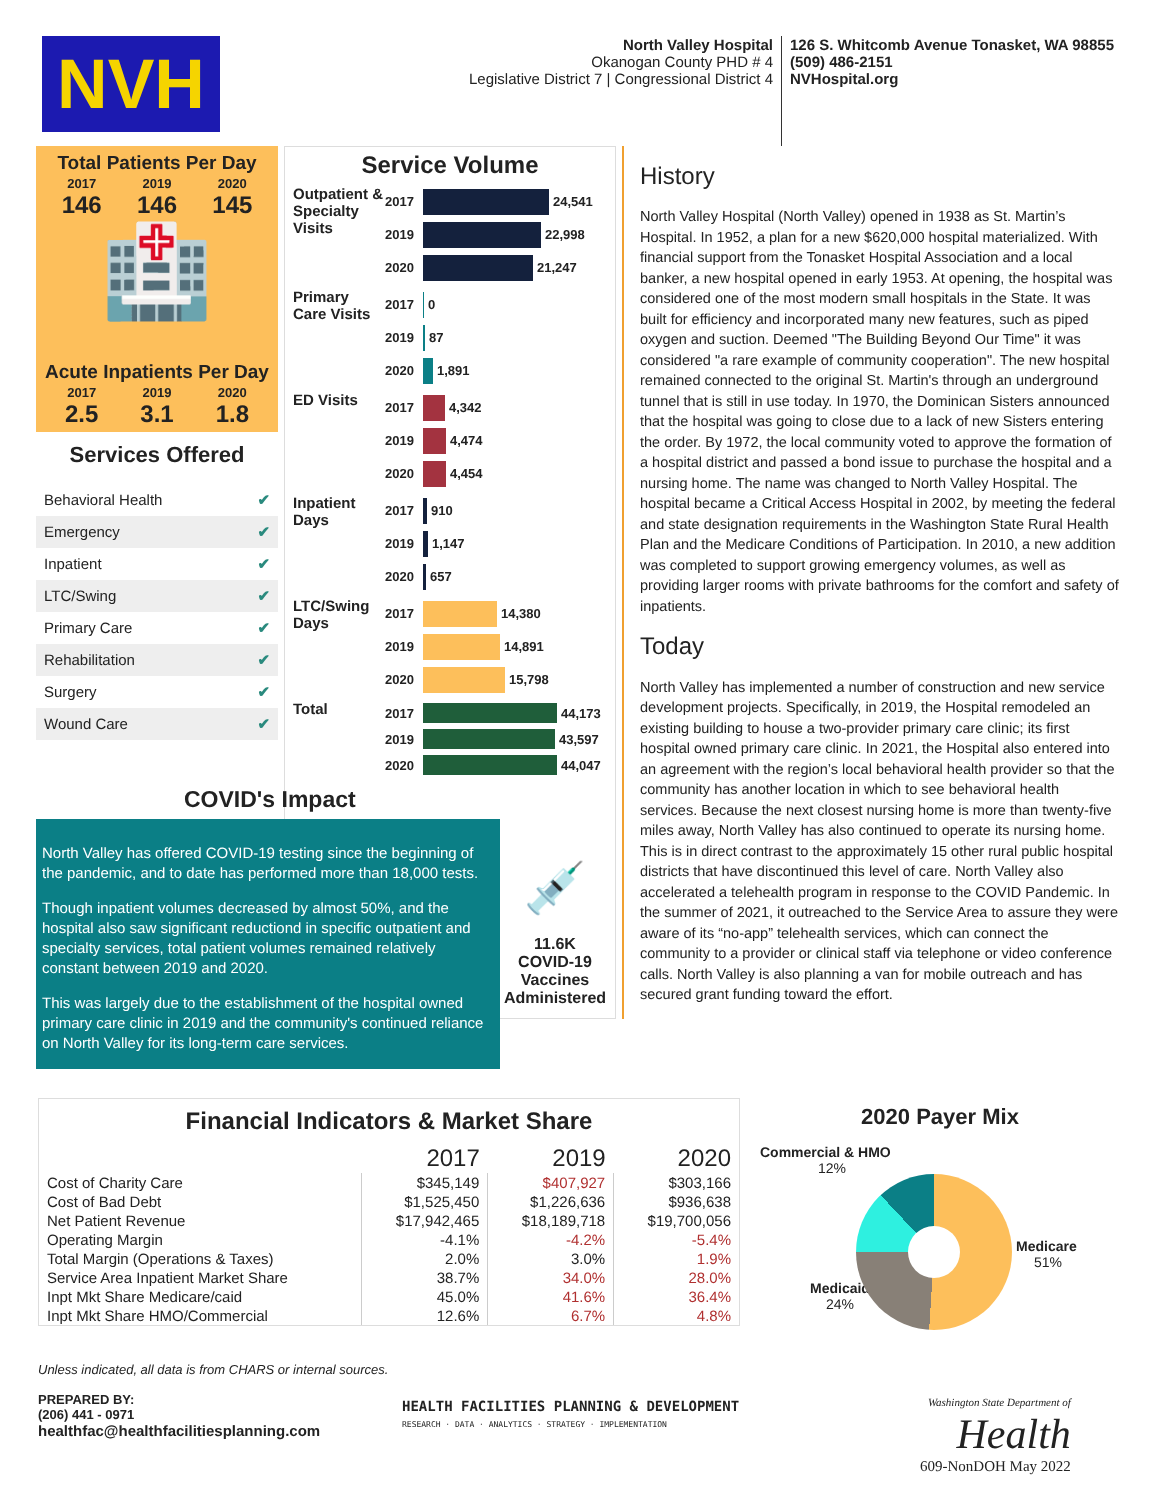NVH
North Valley Hospital
Okanogan County PHD # 4
Legislative District 7 | Congressional District 4
126 S. Whitcomb Avenue Tonasket, WA 98855
(509) 486-2151
NVHospital.org
Total Patients Per Day
2017 2019 2020
146 146 145
🏥
Acute Inpatients Per Day
2017 2019 2020
2.5 3.1 1.8
Services Offered
Behavioral Health ✔
Emergency ✔
Inpatient ✔
LTC/Swing ✔
Primary Care ✔
Rehabilitation ✔
Surgery ✔
Wound Care ✔
Service Volume
Outpatient & Specialty Visits
2017
24,541
2019
22,998
2020
21,247
Primary Care Visits
2017
0
2019
87
2020
1,891
ED Visits
2017
4,342
2019
4,474
2020
4,454
Inpatient Days
2017
910
2019
1,147
2020
657
LTC/Swing Days
2017
14,380
2019
14,891
2020
15,798
Total
2017
44,173
2019
43,597
2020
44,047
History
North Valley Hospital (North Valley) opened in 1938 as St. Martin’s Hospital. In 1952, a plan for a new $620,000 hospital materialized. With financial support from the Tonasket Hospital Association and a local banker, a new hospital opened in early 1953. At opening, the hospital was considered one of the most modern small hospitals in the State. It was built for efficiency and incorporated many new features, such as piped oxygen and suction. Deemed "The Building Beyond Our Time" it was considered "a rare example of community cooperation". The new hospital remained connected to the original St. Martin's through an underground tunnel that is still in use today. In 1970, the Dominican Sisters announced that the hospital was going to close due to a lack of new Sisters entering the order. By 1972, the local community voted to approve the formation of a hospital district and passed a bond issue to purchase the hospital and a nursing home. The name was changed to North Valley Hospital. The hospital became a Critical Access Hospital in 2002, by meeting the federal and state designation requirements in the Washington State Rural Health Plan and the Medicare Conditions of Participation. In 2010, a new addition was completed to support growing emergency volumes, as well as providing larger rooms with private bathrooms for the comfort and safety of inpatients.
Today
North Valley has implemented a number of construction and new service development projects. Specifically, in 2019, the Hospital remodeled an existing building to house a two-provider primary care clinic; its first hospital owned primary care clinic. In 2021, the Hospital also entered into an agreement with the region’s local behavioral health provider so that the community has another location in which to see behavioral health services. Because the next closest nursing home is more than twenty-five miles away, North Valley has also continued to operate its nursing home. This is in direct contrast to the approximately 15 other rural public hospital districts that have discontinued this level of care. North Valley also accelerated a telehealth program in response to the COVID Pandemic. In the summer of 2021, it outreached to the Service Area to assure they were aware of its “no-app” telehealth services, which can connect the community to a provider or clinical staff via telephone or video conference calls. North Valley is also planning a van for mobile outreach and has secured grant funding toward the effort.
COVID's Impact
North Valley has offered COVID-19 testing since the beginning of the pandemic, and to date has performed more than 18,000 tests.
Though inpatient volumes decreased by almost 50%, and the hospital also saw significant reductiond in specific outpatient and specialty services, total patient volumes remained relatively constant between 2019 and 2020.
This was largely due to the establishment of the hospital owned primary care clinic in 2019 and the community's continued reliance on North Valley for its long-term care services.
💉
11.6K
COVID-19 Vaccines Administered
Financial Indicators & Market Share
| | 2017 | 2019 | 2020 |
| --- | --- | --- | --- |
| Cost of Charity Care | $345,149 | $407,927 | $303,166 |
| Cost of Bad Debt | $1,525,450 | $1,226,636 | $936,638 |
| Net Patient Revenue | $17,942,465 | $18,189,718 | $19,700,056 |
| Operating Margin | -4.1% | -4.2% | -5.4% |
| Total Margin (Operations & Taxes) | 2.0% | 3.0% | 1.9% |
| Service Area Inpatient Market Share | 38.7% | 34.0% | 28.0% |
| Inpt Mkt Share Medicare/caid | 45.0% | 41.6% | 36.4% |
| Inpt Mkt Share HMO/Commercial | 12.6% | 6.7% | 4.8% |
2020 Payer Mix
Commercial & HMO
12%
Medicare
51%
Medicaid
24%
Unless indicated, all data is from CHARS or internal sources.
PREPARED BY:
(206) 441 - 0971
healthfac@healthfacilitiesplanning.com
HEALTH FACILITIES PLANNING & DEVELOPMENT
RESEARCH · DATA · ANALYTICS · STRATEGY · IMPLEMENTATION
Washington State Department of
Health
609-NonDOH May 2022